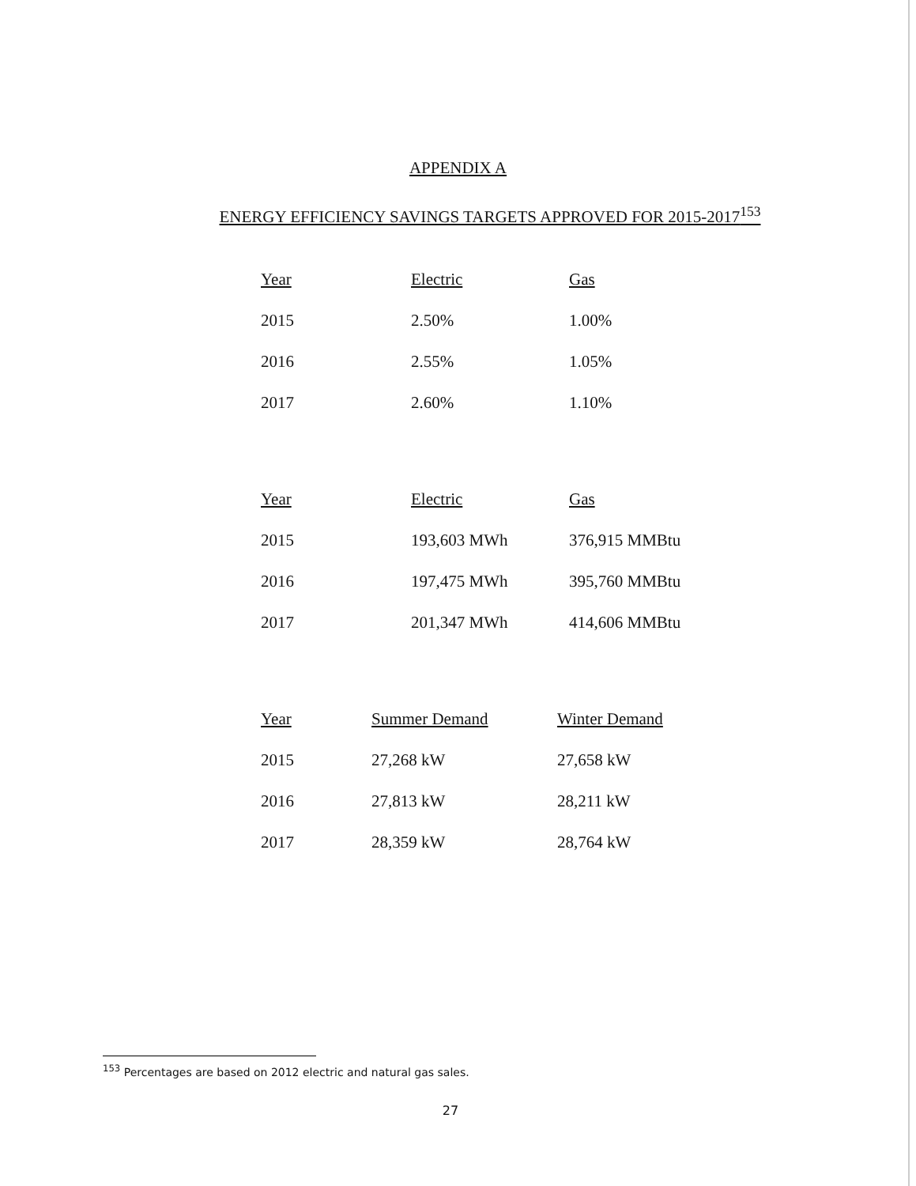APPENDIX A
ENERGY EFFICIENCY SAVINGS TARGETS APPROVED FOR 2015-2017<sup>153</sup>
| Year | Electric | Gas |
| --- | --- | --- |
| 2015 | 2.50% | 1.00% |
| 2016 | 2.55% | 1.05% |
| 2017 | 2.60% | 1.10% |
| Year | Electric | Gas |
| --- | --- | --- |
| 2015 | 193,603 MWh | 376,915 MMBtu |
| 2016 | 197,475 MWh | 395,760 MMBtu |
| 2017 | 201,347 MWh | 414,606 MMBtu |
| Year | Summer Demand | Winter Demand |
| --- | --- | --- |
| 2015 | 27,268 kW | 27,658 kW |
| 2016 | 27,813 kW | 28,211 kW |
| 2017 | 28,359 kW | 28,764 kW |
<sup>153</sup> Percentages are based on 2012 electric and natural gas sales.
27